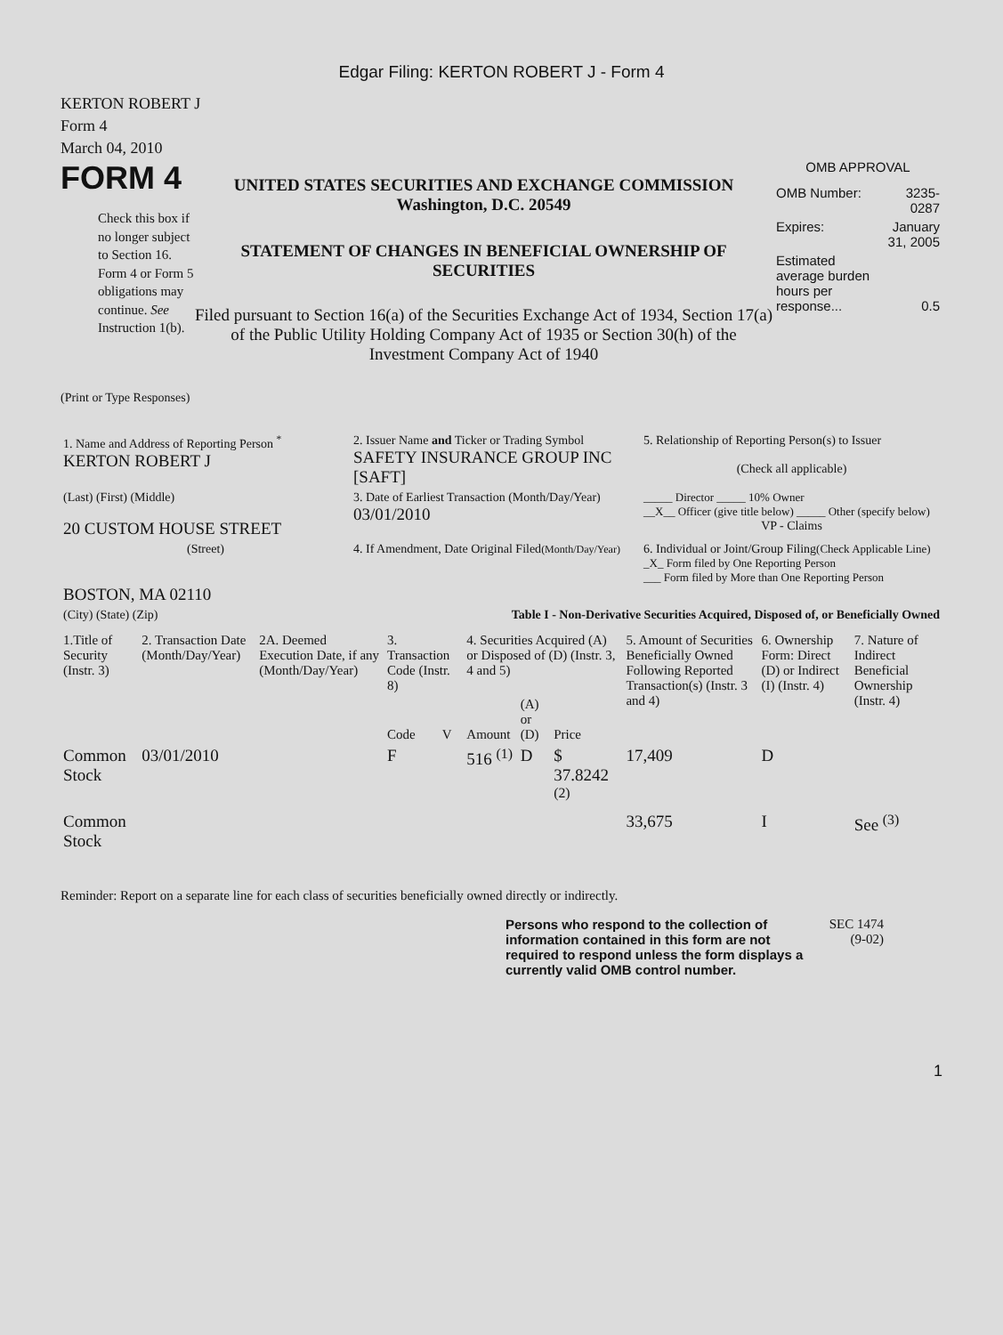Edgar Filing: KERTON ROBERT J - Form 4
KERTON ROBERT J
Form 4
March 04, 2010
FORM 4
Check this box if no longer subject to Section 16. Form 4 or Form 5 obligations may continue. See Instruction 1(b).
UNITED STATES SECURITIES AND EXCHANGE COMMISSION
Washington, D.C. 20549
STATEMENT OF CHANGES IN BENEFICIAL OWNERSHIP OF SECURITIES
Filed pursuant to Section 16(a) of the Securities Exchange Act of 1934, Section 17(a) of the Public Utility Holding Company Act of 1935 or Section 30(h) of the Investment Company Act of 1940
OMB APPROVAL
| OMB Number: | 3235-0287 |
| Expires: | January 31, 2005 |
| Estimated average burden hours per response... | 0.5 |
(Print or Type Responses)
| 1. Name and Address of Reporting Person <sup>*</sup> KERTON ROBERT J | 2. Issuer Name and Ticker or Trading Symbol SAFETY INSURANCE GROUP INC [SAFT] | 5. Relationship of Reporting Person(s) to Issuer (Check all applicable) |
| (Last) (First) (Middle) 20 CUSTOM HOUSE STREET | 3. Date of Earliest Transaction (Month/Day/Year) 03/01/2010 | _____ Director _____ 10% Owner __X__ Officer (give title below) _____ Other (specify below) VP - Claims |
| (Street) BOSTON, MA 02110 | 4. If Amendment, Date Original Filed (Month/Day/Year) | 6. Individual or Joint/Group Filing (Check Applicable Line) _X_ Form filed by One Reporting Person ___ Form filed by More than One Reporting Person |
| (City) (State) (Zip) | Table I - Non-Derivative Securities Acquired, Disposed of, or Beneficially Owned | |
| 1.Title of Security (Instr. 3) | 2. Transaction Date (Month/Day/Year) | 2A. Deemed Execution Date, if any (Month/Day/Year) | 3. Transaction Code (Instr. 8) | | 4. Securities Acquired (A) or Disposed of (D) (Instr. 3, 4 and 5) | | | 5. Amount of Securities Beneficially Owned Following Reported Transaction(s) (Instr. 3 and 4) | 6. Ownership Form: Direct (D) or Indirect (I) (Instr. 4) | 7. Nature of Indirect Beneficial Ownership (Instr. 4) |
| --- | --- | --- | --- | --- | --- | --- | --- | --- | --- | --- |
| | | | Code | V | Amount | (A) or (D) | Price | | | |
| Common Stock | 03/01/2010 | | F | | 516 <sup>(1)</sup> | D | $ 37.8242 <sup>(2)</sup> | 17,409 | D | |
| Common Stock | | | | | | | | 33,675 | I | See <sup>(3)</sup> |
Reminder: Report on a separate line for each class of securities beneficially owned directly or indirectly.
Persons who respond to the collection of information contained in this form are not required to respond unless the form displays a currently valid OMB control number.
SEC 1474 (9-02)
1